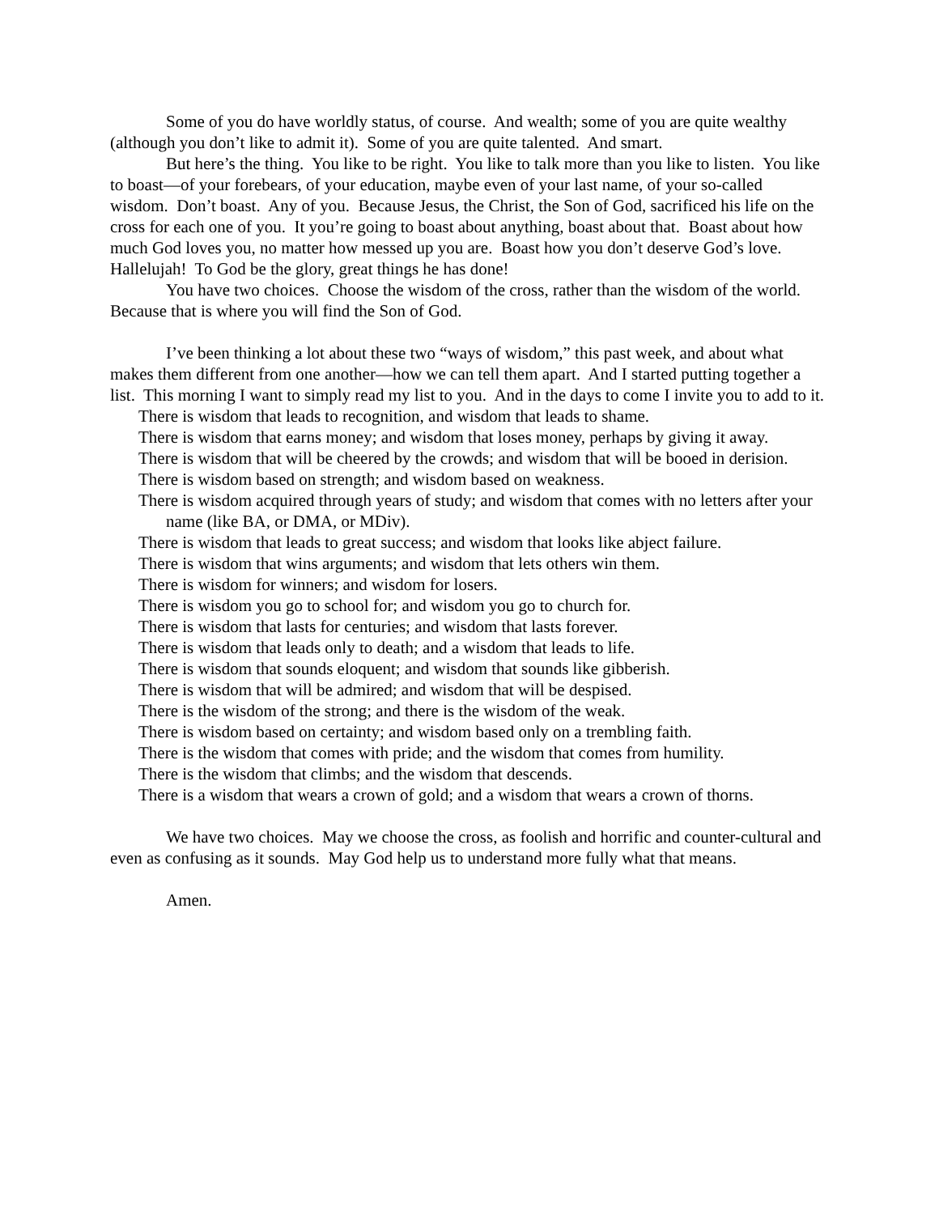Some of you do have worldly status, of course. And wealth; some of you are quite wealthy (although you don’t like to admit it). Some of you are quite talented. And smart.
But here’s the thing. You like to be right. You like to talk more than you like to listen. You like to boast—of your forebears, of your education, maybe even of your last name, of your so-called wisdom. Don’t boast. Any of you. Because Jesus, the Christ, the Son of God, sacrificed his life on the cross for each one of you. It you’re going to boast about anything, boast about that. Boast about how much God loves you, no matter how messed up you are. Boast how you don’t deserve God’s love. Hallelujah! To God be the glory, great things he has done!
You have two choices. Choose the wisdom of the cross, rather than the wisdom of the world. Because that is where you will find the Son of God.
I’ve been thinking a lot about these two “ways of wisdom,” this past week, and about what makes them different from one another—how we can tell them apart. And I started putting together a list. This morning I want to simply read my list to you. And in the days to come I invite you to add to it.
There is wisdom that leads to recognition, and wisdom that leads to shame.
There is wisdom that earns money; and wisdom that loses money, perhaps by giving it away.
There is wisdom that will be cheered by the crowds; and wisdom that will be booed in derision.
There is wisdom based on strength; and wisdom based on weakness.
There is wisdom acquired through years of study; and wisdom that comes with no letters after your name (like BA, or DMA, or MDiv).
There is wisdom that leads to great success; and wisdom that looks like abject failure.
There is wisdom that wins arguments; and wisdom that lets others win them.
There is wisdom for winners; and wisdom for losers.
There is wisdom you go to school for; and wisdom you go to church for.
There is wisdom that lasts for centuries; and wisdom that lasts forever.
There is wisdom that leads only to death; and a wisdom that leads to life.
There is wisdom that sounds eloquent; and wisdom that sounds like gibberish.
There is wisdom that will be admired; and wisdom that will be despised.
There is the wisdom of the strong; and there is the wisdom of the weak.
There is wisdom based on certainty; and wisdom based only on a trembling faith.
There is the wisdom that comes with pride; and the wisdom that comes from humility.
There is the wisdom that climbs; and the wisdom that descends.
There is a wisdom that wears a crown of gold; and a wisdom that wears a crown of thorns.
We have two choices. May we choose the cross, as foolish and horrific and counter-cultural and even as confusing as it sounds. May God help us to understand more fully what that means.
Amen.